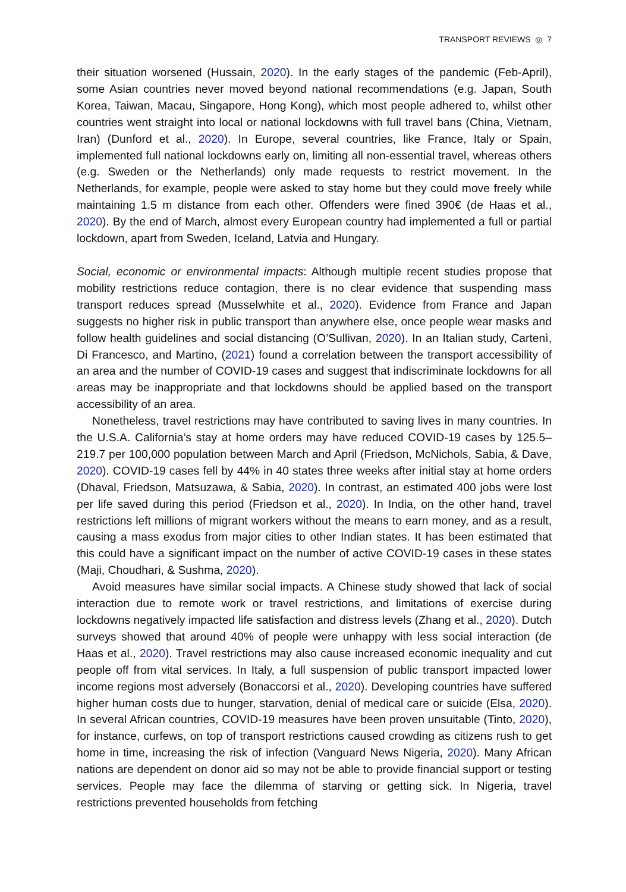TRANSPORT REVIEWS ◎ 7
their situation worsened (Hussain, 2020). In the early stages of the pandemic (Feb-April), some Asian countries never moved beyond national recommendations (e.g. Japan, South Korea, Taiwan, Macau, Singapore, Hong Kong), which most people adhered to, whilst other countries went straight into local or national lockdowns with full travel bans (China, Vietnam, Iran) (Dunford et al., 2020). In Europe, several countries, like France, Italy or Spain, implemented full national lockdowns early on, limiting all non-essential travel, whereas others (e.g. Sweden or the Netherlands) only made requests to restrict movement. In the Netherlands, for example, people were asked to stay home but they could move freely while maintaining 1.5 m distance from each other. Offenders were fined 390€ (de Haas et al., 2020). By the end of March, almost every European country had implemented a full or partial lockdown, apart from Sweden, Iceland, Latvia and Hungary.
Social, economic or environmental impacts: Although multiple recent studies propose that mobility restrictions reduce contagion, there is no clear evidence that suspending mass transport reduces spread (Musselwhite et al., 2020). Evidence from France and Japan suggests no higher risk in public transport than anywhere else, once people wear masks and follow health guidelines and social distancing (O’Sullivan, 2020). In an Italian study, Cartenì, Di Francesco, and Martino, (2021) found a correlation between the transport accessibility of an area and the number of COVID-19 cases and suggest that indiscriminate lockdowns for all areas may be inappropriate and that lockdowns should be applied based on the transport accessibility of an area.
Nonetheless, travel restrictions may have contributed to saving lives in many countries. In the U.S.A. California’s stay at home orders may have reduced COVID-19 cases by 125.5–219.7 per 100,000 population between March and April (Friedson, McNichols, Sabia, & Dave, 2020). COVID-19 cases fell by 44% in 40 states three weeks after initial stay at home orders (Dhaval, Friedson, Matsuzawa, & Sabia, 2020). In contrast, an estimated 400 jobs were lost per life saved during this period (Friedson et al., 2020). In India, on the other hand, travel restrictions left millions of migrant workers without the means to earn money, and as a result, causing a mass exodus from major cities to other Indian states. It has been estimated that this could have a significant impact on the number of active COVID-19 cases in these states (Maji, Choudhari, & Sushma, 2020).
Avoid measures have similar social impacts. A Chinese study showed that lack of social interaction due to remote work or travel restrictions, and limitations of exercise during lockdowns negatively impacted life satisfaction and distress levels (Zhang et al., 2020). Dutch surveys showed that around 40% of people were unhappy with less social interaction (de Haas et al., 2020). Travel restrictions may also cause increased economic inequality and cut people off from vital services. In Italy, a full suspension of public transport impacted lower income regions most adversely (Bonaccorsi et al., 2020). Developing countries have suffered higher human costs due to hunger, starvation, denial of medical care or suicide (Elsa, 2020). In several African countries, COVID-19 measures have been proven unsuitable (Tinto, 2020), for instance, curfews, on top of transport restrictions caused crowding as citizens rush to get home in time, increasing the risk of infection (Vanguard News Nigeria, 2020). Many African nations are dependent on donor aid so may not be able to provide financial support or testing services. People may face the dilemma of starving or getting sick. In Nigeria, travel restrictions prevented households from fetching